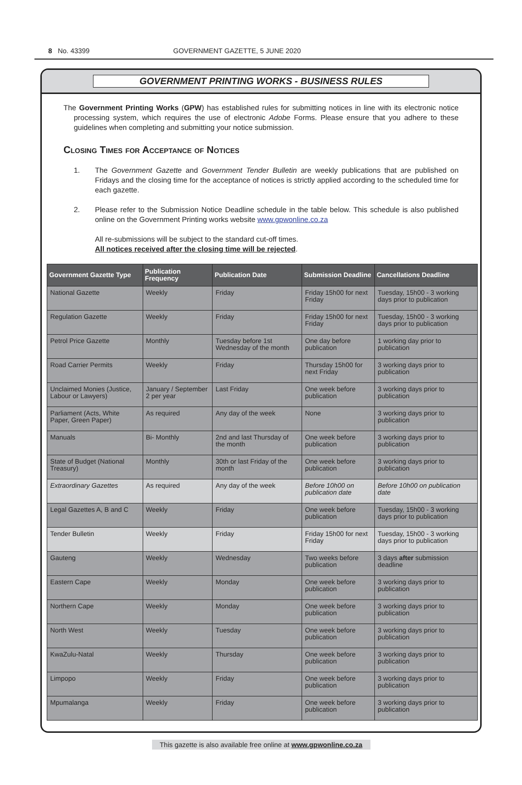8 No. 43399 GOVERNMENT GAZETTE, 5 JUNE 2020
GOVERNMENT PRINTING WORKS - BUSINESS RULES
The Government Printing Works (GPW) has established rules for submitting notices in line with its electronic notice processing system, which requires the use of electronic Adobe Forms. Please ensure that you adhere to these guidelines when completing and submitting your notice submission.
Closing Times for Acceptance of Notices
1. The Government Gazette and Government Tender Bulletin are weekly publications that are published on Fridays and the closing time for the acceptance of notices is strictly applied according to the scheduled time for each gazette.
2. Please refer to the Submission Notice Deadline schedule in the table below. This schedule is also published online on the Government Printing works website www.gpwonline.co.za
All re-submissions will be subject to the standard cut-off times.
All notices received after the closing time will be rejected.
| Government Gazette Type | Publication Frequency | Publication Date | Submission Deadline | Cancellations Deadline |
| --- | --- | --- | --- | --- |
| National Gazette | Weekly | Friday | Friday 15h00 for next Friday | Tuesday, 15h00 - 3 working days prior to publication |
| Regulation Gazette | Weekly | Friday | Friday 15h00 for next Friday | Tuesday, 15h00 - 3 working days prior to publication |
| Petrol Price Gazette | Monthly | Tuesday before 1st Wednesday of the month | One day before publication | 1 working day prior to publication |
| Road Carrier Permits | Weekly | Friday | Thursday 15h00 for next Friday | 3 working days prior to publication |
| Unclaimed Monies (Justice, Labour or Lawyers) | January / September 2 per year | Last Friday | One week before publication | 3 working days prior to publication |
| Parliament (Acts, White Paper, Green Paper) | As required | Any day of the week | None | 3 working days prior to publication |
| Manuals | Bi- Monthly | 2nd and last Thursday of the month | One week before publication | 3 working days prior to publication |
| State of Budget (National Treasury) | Monthly | 30th or last Friday of the month | One week before publication | 3 working days prior to publication |
| Extraordinary Gazettes | As required | Any day of the week | Before 10h00 on publication date | Before 10h00 on publication date |
| Legal Gazettes A, B and C | Weekly | Friday | One week before publication | Tuesday, 15h00 - 3 working days prior to publication |
| Tender Bulletin | Weekly | Friday | Friday 15h00 for next Friday | Tuesday, 15h00 - 3 working days prior to publication |
| Gauteng | Weekly | Wednesday | Two weeks before publication | 3 days after submission deadline |
| Eastern Cape | Weekly | Monday | One week before publication | 3 working days prior to publication |
| Northern Cape | Weekly | Monday | One week before publication | 3 working days prior to publication |
| North West | Weekly | Tuesday | One week before publication | 3 working days prior to publication |
| KwaZulu-Natal | Weekly | Thursday | One week before publication | 3 working days prior to publication |
| Limpopo | Weekly | Friday | One week before publication | 3 working days prior to publication |
| Mpumalanga | Weekly | Friday | One week before publication | 3 working days prior to publication |
This gazette is also available free online at www.gpwonline.co.za